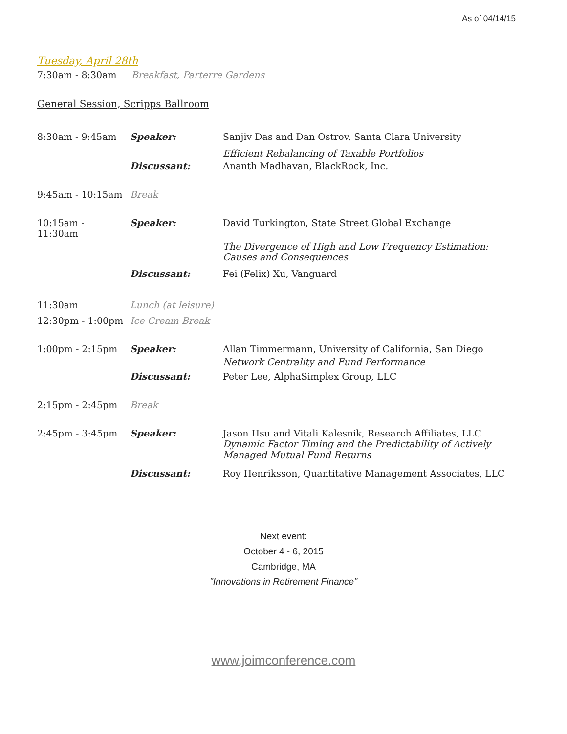As of 04/14/15
Tuesday, April 28th
7:30am - 8:30am Breakfast, Parterre Gardens
General Session, Scripps Ballroom
| 8:30am - 9:45am | Speaker: | Sanjiv Das and Dan Ostrov, Santa Clara University |
| | | Efficient Rebalancing of Taxable Portfolios |
| | Discussant: | Ananth Madhavan, BlackRock, Inc. |
| 9:45am - 10:15am | Break | |
| 10:15am - 11:30am | Speaker: | David Turkington, State Street Global Exchange |
| | | The Divergence of High and Low Frequency Estimation: Causes and Consequences |
| | Discussant: | Fei (Felix) Xu, Vanguard |
| 11:30am | Lunch (at leisure) | |
| 12:30pm - 1:00pm | Ice Cream Break | |
| 1:00pm - 2:15pm | Speaker: | Allan Timmermann, University of California, San Diego |
| | | Network Centrality and Fund Performance |
| | Discussant: | Peter Lee, AlphaSimplex Group, LLC |
| 2:15pm - 2:45pm | Break | |
| 2:45pm - 3:45pm | Speaker: | Jason Hsu and Vitali Kalesnik, Research Affiliates, LLC Dynamic Factor Timing and the Predictability of Actively Managed Mutual Fund Returns |
| | Discussant: | Roy Henriksson, Quantitative Management Associates, LLC |
Next event:
October 4 - 6, 2015
Cambridge, MA
"Innovations in Retirement Finance"
www.joimconference.com